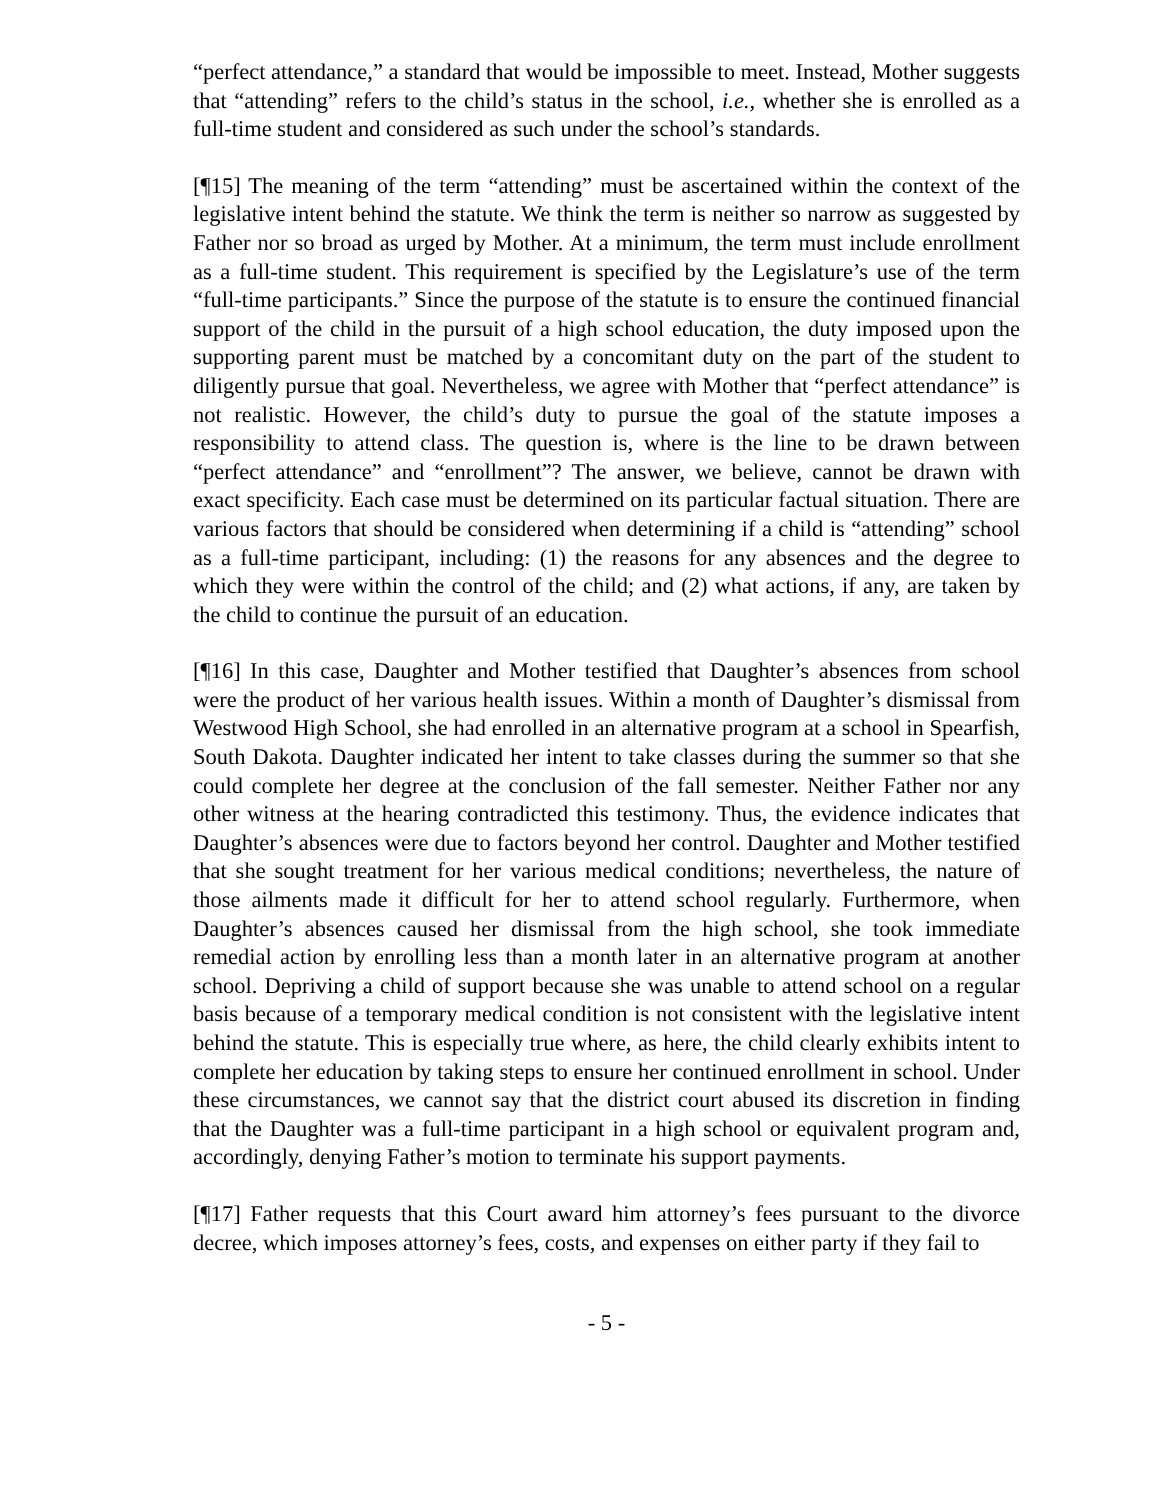“perfect attendance,” a standard that would be impossible to meet. Instead, Mother suggests that “attending” refers to the child’s status in the school, i.e., whether she is enrolled as a full-time student and considered as such under the school’s standards.
[¶15] The meaning of the term “attending” must be ascertained within the context of the legislative intent behind the statute. We think the term is neither so narrow as suggested by Father nor so broad as urged by Mother. At a minimum, the term must include enrollment as a full-time student. This requirement is specified by the Legislature’s use of the term “full-time participants.” Since the purpose of the statute is to ensure the continued financial support of the child in the pursuit of a high school education, the duty imposed upon the supporting parent must be matched by a concomitant duty on the part of the student to diligently pursue that goal. Nevertheless, we agree with Mother that “perfect attendance” is not realistic. However, the child’s duty to pursue the goal of the statute imposes a responsibility to attend class. The question is, where is the line to be drawn between “perfect attendance” and “enrollment”? The answer, we believe, cannot be drawn with exact specificity. Each case must be determined on its particular factual situation. There are various factors that should be considered when determining if a child is “attending” school as a full-time participant, including: (1) the reasons for any absences and the degree to which they were within the control of the child; and (2) what actions, if any, are taken by the child to continue the pursuit of an education.
[¶16] In this case, Daughter and Mother testified that Daughter’s absences from school were the product of her various health issues. Within a month of Daughter’s dismissal from Westwood High School, she had enrolled in an alternative program at a school in Spearfish, South Dakota. Daughter indicated her intent to take classes during the summer so that she could complete her degree at the conclusion of the fall semester. Neither Father nor any other witness at the hearing contradicted this testimony. Thus, the evidence indicates that Daughter’s absences were due to factors beyond her control. Daughter and Mother testified that she sought treatment for her various medical conditions; nevertheless, the nature of those ailments made it difficult for her to attend school regularly. Furthermore, when Daughter’s absences caused her dismissal from the high school, she took immediate remedial action by enrolling less than a month later in an alternative program at another school. Depriving a child of support because she was unable to attend school on a regular basis because of a temporary medical condition is not consistent with the legislative intent behind the statute. This is especially true where, as here, the child clearly exhibits intent to complete her education by taking steps to ensure her continued enrollment in school. Under these circumstances, we cannot say that the district court abused its discretion in finding that the Daughter was a full-time participant in a high school or equivalent program and, accordingly, denying Father’s motion to terminate his support payments.
[¶17] Father requests that this Court award him attorney’s fees pursuant to the divorce decree, which imposes attorney’s fees, costs, and expenses on either party if they fail to
- 5 -